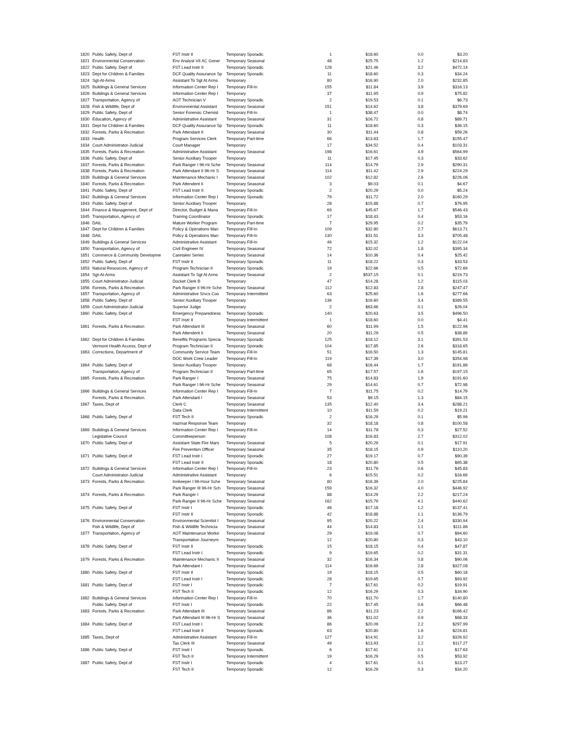| 1820 | Public Safety, Dept of | FST Instr II | Temporary Sporadic | 1 | $18.60 | 0.0 | $3.20 |
| 1821 | Environmental Conservation | Env Analyst VII AC Gener | Temporary Seasonal | 48 | $25.75 | 1.2 | $214.83 |
| 1822 | Public Safety, Dept of | FST Lead Instr II | Temporary Sporadic | 128 | $21.46 | 3.2 | $472.14 |
| 1823 | Dept for Children & Families | DCF Quality Assurance Sp | Temporary Sporadic | 11 | $18.60 | 0.3 | $34.24 |
| 1824 | Sgt-At-Arms | Assistant To Sgt At Arms | Temporary | 80 | $16.90 | 2.0 | $232.85 |
| 1825 | Buildings & General Services | Information Center Rep I | Temporary Fill-In | 155 | $11.84 | 3.9 | $316.13 |
| 1826 | Buildings & General Services | Information Center Rep I | Temporary | 37 | $11.95 | 0.9 | $75.82 |
| 1827 | Transportation, Agency of | AOT Technician V | Temporary Sporadic | 2 | $19.53 | 0.1 | $6.73 |
| 1828 | Fish & Wildlife, Dept of | Environmental Assistant | Temporary Seasonal | 151 | $14.62 | 3.8 | $379.69 |
| 1829 | Public Safety, Dept of | Senior Forensic Chemist | Temporary Fill-In | 1 | $38.47 | 0.0 | $8.74 |
| 1830 | Education, Agency of | Administrative Assistant | Temporary Seasonal | 31 | $16.72 | 0.8 | $89.71 |
| 1831 | Dept for Children & Families | DCF Quality Assurance Sp | Temporary Sporadic | 11 | $18.60 | 0.3 | $36.15 |
| 1832 | Forests, Parks & Recreation | Park Attendant II | Temporary Seasonal | 30 | $11.44 | 0.8 | $59.26 |
| 1833 | Health | Program Services Clerk | Temporary Part-time | 66 | $13.63 | 1.7 | $155.47 |
| 1834 | Court Administrator-Judicial | Court Manager | Temporary | 17 | $34.52 | 0.4 | $103.31 |
| 1835 | Forests, Parks & Recreation | Administrative Assistant | Temporary Seasonal | 198 | $16.61 | 4.9 | $564.99 |
| 1836 | Public Safety, Dept of | Senior Auxiliary Trooper | Temporary | 11 | $17.45 | 0.3 | $33.62 |
| 1837 | Forests, Parks & Recreation | Park Ranger I 96-Hr Sche | Temporary Seasonal | 114 | $14.79 | 2.9 | $290.31 |
| 1838 | Forests, Parks & Recreation | Park Attendant II 96-Hr S | Temporary Seasonal | 114 | $11.42 | 2.9 | $224.29 |
| 1839 | Buildings & General Services | Maintenance Mechanic I | Temporary Seasonal | 102 | $12.82 | 2.6 | $226.06 |
| 1840 | Forests, Parks & Recreation | Park Attendent Ii | Temporary Seasonal | 3 | $9.03 | 0.1 | $4.67 |
| 1841 | Public Safety, Dept of | FST Lead Instr II | Temporary Sporadic | 2 | $20.29 | 0.0 | $5.24 |
| 1842 | Buildings & General Services | Information Center Rep I | Temporary Sporadic | 79 | $11.72 | 2.0 | $160.29 |
| 1843 | Public Safety, Dept of | Senior Auxiliary Trooper | Temporary | 28 | $15.88 | 0.7 | $76.95 |
| 1844 | Finance & Management, Dept of | Director, Budget & Mana | Temporary Fill-In | 69 | $45.67 | 1.7 | $546.43 |
| 1845 | Transportation, Agency of | Training Coordinator | Temporary Sporadic | 17 | $18.43 | 0.4 | $53.16 |
| 1846 | DAIL | Mature Worker Program | Temporary Part-time | 7 | $29.95 | 0.2 | $35.79 |
| 1847 | Dept for Children & Families | Policy & Operations Man | Temporary Fill-In | 109 | $32.80 | 2.7 | $613.71 |
| 1848 | DAIL | Policy & Operations Man | Temporary Fill-In | 130 | $31.51 | 3.3 | $705.48 |
| 1849 | Buildings & General Services | Administrative Assistant | Temporary Fill-In | 46 | $15.32 | 1.2 | $122.04 |
| 1850 | Transportation, Agency of | Civil Engineer IV | Temporary Seasonal | 72 | $32.02 | 1.8 | $395.34 |
| 1851 | Commerce & Community Developme | Caretaker Series | Temporary Seasonal | 14 | $10.36 | 0.4 | $25.42 |
| 1852 | Public Safety, Dept of | FST Instr II | Temporary Sporadic | 11 | $18.22 | 0.3 | $33.53 |
| 1853 | Natural Resources, Agency of | Program Technician II | Temporary Sporadic | 19 | $22.66 | 0.5 | $72.69 |
| 1854 | Sgt-At-Arms | Assistant To Sgt At Arms | Temporary Seasonal | 2 | $537.15 | 0.1 | $219.73 |
| 1855 | Court Administrator-Judicial | Docket Clerk B | Temporary | 47 | $14.28 | 1.2 | $115.03 |
| 1856 | Forests, Parks & Recreation | Park Ranger II 96-Hr Sche | Temporary Seasonal | 112 | $12.83 | 2.8 | $247.47 |
| 1857 | Transportation, Agency of | Administrative Srvcs Coo | Temporary Intermittent | 63 | $25.60 | 1.6 | $277.66 |
| 1858 | Public Safety, Dept of | Senior Auxiliary Trooper | Temporary | 136 | $16.60 | 3.4 | $389.55 |
| 1859 | Court Administrator-Judicial | Superior Judge | Temporary | 2 | $63.66 | 0.1 | $26.04 |
| 1860 | Public Safety, Dept of | Emergency Preparedness | Temporary Sporadic | 140 | $20.63 | 3.5 | $496.50 |
| | | FST Instr II | Temporary Intermittent | 1 | $18.60 | 0.0 | $4.41 |
| 1861 | Forests, Parks & Recreation | Park Attendant III | Temporary Seasonal | 60 | $11.99 | 1.5 | $122.96 |
| | | Park Attendent Ii | Temporary Seasonal | 20 | $11.29 | 0.5 | $38.89 |
| 1862 | Dept for Children & Families | Benefits Programs Specia | Temporary Sporadic | 125 | $18.12 | 3.1 | $391.53 |
| | Vermont Health Access, Dept of | Program Technician II | Temporary Sporadic | 104 | $17.85 | 2.6 | $318.65 |
| 1863 | Corrections, Department of | Community Service Team | Temporary Fill-In | 51 | $16.50 | 1.3 | $145.81 |
| | | DOC Work Crew Leader | Temporary Fill-In | 119 | $17.39 | 3.0 | $354.98 |
| 1864 | Public Safety, Dept of | Senior Auxiliary Trooper | Temporary | 68 | $16.44 | 1.7 | $191.86 |
| | Transportation, Agency of | Program Technician II | Temporary Part-time | 65 | $17.57 | 1.6 | $197.15 |
| 1865 | Forests, Parks & Recreation | Park Ranger I | Temporary Seasonal | 75 | $14.83 | 1.9 | $191.60 |
| | | Park Ranger I 96-Hr Sche | Temporary Seasonal | 29 | $14.61 | 0.7 | $72.98 |
| 1866 | Buildings & General Services | Information Center Rep I | Temporary Fill-In | 7 | $11.75 | 0.2 | $14.79 |
| | Forests, Parks & Recreation | Park Attendant I | Temporary Seasonal | 53 | $9.15 | 1.3 | $84.15 |
| 1867 | Taxes, Dept of | Clerk C | Temporary Seasonal | 135 | $12.40 | 3.4 | $288.21 |
| | | Data Clerk | Temporary Intermittent | 10 | $11.59 | 0.2 | $19.21 |
| 1868 | Public Safety, Dept of | FST Tech II | Temporary Sporadic | 2 | $16.29 | 0.1 | $5.96 |
| | | Hazmat Response Team | Temporary | 32 | $18.18 | 0.8 | $100.58 |
| 1869 | Buildings & General Services | Information Center Rep I | Temporary Fill-In | 14 | $11.78 | 0.3 | $27.52 |
| | Legislative Council | Committeeperson | Temporary | 108 | $16.83 | 2.7 | $312.02 |
| 1870 | Public Safety, Dept of | Assistant State Fire Mars | Temporary Seasonal | 5 | $20.29 | 0.1 | $17.91 |
| | | Fire Prevention Officer | Temporary Seasonal | 35 | $18.15 | 0.9 | $110.20 |
| 1871 | Public Safety, Dept of | FST Lead Instr I | Temporary Sporadic | 27 | $19.17 | 0.7 | $90.39 |
| | | FST Lead Instr II | Temporary Sporadic | 18 | $20.80 | 0.5 | $65.38 |
| 1872 | Buildings & General Services | Information Center Rep I | Temporary Fill-In | 23 | $11.76 | 0.6 | $45.83 |
| | Court Administrator-Judicial | Administrative Assistant | Temporary | 6 | $15.51 | 0.2 | $16.69 |
| 1873 | Forests, Parks & Recreation | Innkeeper I 96-Hour Sche | Temporary Seasonal | 80 | $16.39 | 2.0 | $225.84 |
| | | Park Ranger III 96-Hr Sch | Temporary Seasonal | 159 | $16.32 | 4.0 | $446.92 |
| 1874 | Forests, Parks & Recreation | Park Ranger I | Temporary Seasonal | 88 | $14.29 | 2.2 | $217.24 |
| | | Park Ranger II 96-Hr Sche | Temporary Seasonal | 162 | $15.79 | 4.1 | $440.62 |
| 1875 | Public Safety, Dept of | FST Instr I | Temporary Sporadic | 46 | $17.18 | 1.2 | $137.41 |
| | | FST Instr II | Temporary Sporadic | 42 | $18.88 | 1.1 | $136.79 |
| 1876 | Environmental Conservation | Environmental Scientist I | Temporary Seasonal | 95 | $20.22 | 2.4 | $330.94 |
| | Fish & Wildlife, Dept of | Fish & Wildlife Technicia | Temporary Seasonal | 44 | $14.83 | 1.1 | $111.86 |
| 1877 | Transportation, Agency of | AOT Maintenance Worke | Temporary Seasonal | 29 | $19.08 | 0.7 | $94.60 |
| | | Transportation Journeym | Temporary | 12 | $20.80 | 0.3 | $43.10 |
| 1878 | Public Safety, Dept of | FST Instr II | Temporary Sporadic | 15 | $18.15 | 0.4 | $47.87 |
| | | FST Lead Instr I | Temporary Sporadic | 9 | $19.65 | 0.2 | $31.31 |
| 1879 | Forests, Parks & Recreation | Maintenance Mechanic II | Temporary Seasonal | 32 | $16.34 | 0.8 | $90.06 |
| | | Park Attendant I | Temporary Seasonal | 114 | $16.69 | 2.8 | $327.08 |
| 1880 | Public Safety, Dept of | FST Instr II | Temporary Sporadic | 19 | $18.15 | 0.5 | $60.18 |
| | | FST Lead Instr I | Temporary Sporadic | 28 | $19.65 | 0.7 | $93.92 |
| 1881 | Public Safety, Dept of | FST Instr I | Temporary Sporadic | 7 | $17.61 | 0.2 | $19.91 |
| | | FST Tech II | Temporary Sporadic | 12 | $16.29 | 0.3 | $34.90 |
| 1882 | Buildings & General Services | Information Center Rep I | Temporary Fill-In | 70 | $11.70 | 1.7 | $140.80 |
| | Public Safety, Dept of | FST Instr I | Temporary Sporadic | 22 | $17.45 | 0.6 | $66.48 |
| 1883 | Forests, Parks & Recreation | Park Attendant III | Temporary Seasonal | 86 | $11.23 | 2.2 | $166.42 |
| | | Park Attendant III 96-Hr S | Temporary Seasonal | 36 | $11.02 | 0.9 | $68.33 |
| 1884 | Public Safety, Dept of | FST Lead Instr I | Temporary Sporadic | 86 | $20.09 | 2.2 | $297.99 |
| | | FST Lead Instr II | Temporary Sporadic | 63 | $20.80 | 1.6 | $224.81 |
| 1885 | Taxes, Dept of | Administrative Assistant | Temporary Fill-In | 127 | $14.91 | 3.2 | $326.92 |
| | | Tax Clerk III | Temporary Seasonal | 49 | $13.93 | 1.2 | $117.27 |
| 1886 | Public Safety, Dept of | FST Instr I | Temporary Sporadic | 6 | $17.61 | 0.1 | $17.63 |
| | | FST Tech II | Temporary Intermittent | 19 | $16.29 | 0.5 | $53.92 |
| 1887 | Public Safety, Dept of | FST Instr I | Temporary Sporadic | 4 | $17.61 | 0.1 | $13.27 |
| | | FST Tech II | Temporary Sporadic | 12 | $16.29 | 0.3 | $34.20 |